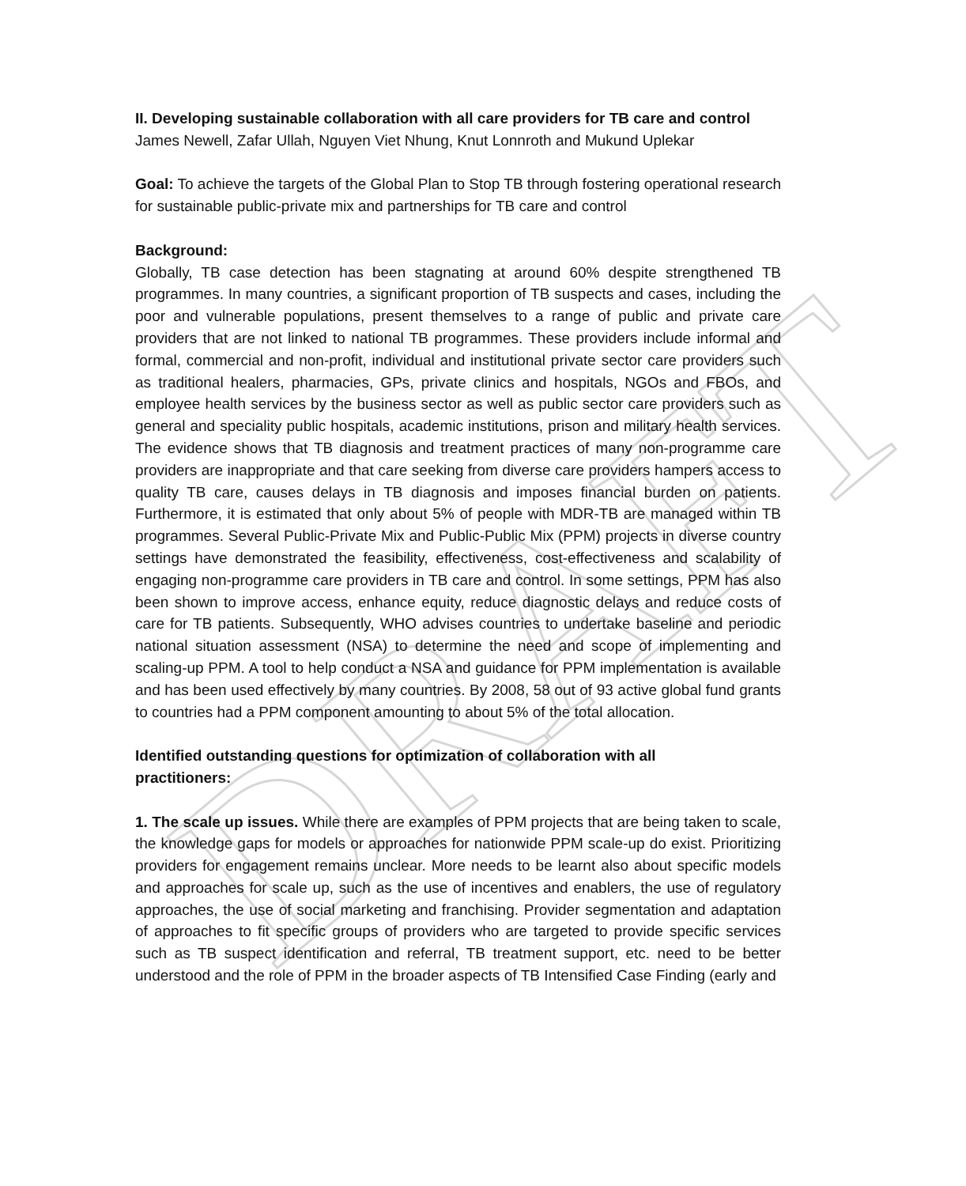DRAFT
II. Developing sustainable collaboration with all care providers for TB care and control
James Newell, Zafar Ullah, Nguyen Viet Nhung, Knut Lonnroth and Mukund Uplekar
Goal: To achieve the targets of the Global Plan to Stop TB through fostering operational research for sustainable public-private mix and partnerships for TB care and control
Background:
Globally, TB case detection has been stagnating at around 60% despite strengthened TB programmes. In many countries, a significant proportion of TB suspects and cases, including the poor and vulnerable populations, present themselves to a range of public and private care providers that are not linked to national TB programmes. These providers include informal and formal, commercial and non-profit, individual and institutional private sector care providers such as traditional healers, pharmacies, GPs, private clinics and hospitals, NGOs and FBOs, and employee health services by the business sector as well as public sector care providers such as general and speciality public hospitals, academic institutions, prison and military health services. The evidence shows that TB diagnosis and treatment practices of many non-programme care providers are inappropriate and that care seeking from diverse care providers hampers access to quality TB care, causes delays in TB diagnosis and imposes financial burden on patients. Furthermore, it is estimated that only about 5% of people with MDR-TB are managed within TB programmes. Several Public-Private Mix and Public-Public Mix (PPM) projects in diverse country settings have demonstrated the feasibility, effectiveness, cost-effectiveness and scalability of engaging non-programme care providers in TB care and control. In some settings, PPM has also been shown to improve access, enhance equity, reduce diagnostic delays and reduce costs of care for TB patients. Subsequently, WHO advises countries to undertake baseline and periodic national situation assessment (NSA) to determine the need and scope of implementing and scaling-up PPM. A tool to help conduct a NSA and guidance for PPM implementation is available and has been used effectively by many countries. By 2008, 58 out of 93 active global fund grants to countries had a PPM component amounting to about 5% of the total allocation.
Identified outstanding questions for optimization of collaboration with all
practitioners:
1. The scale up issues. While there are examples of PPM projects that are being taken to scale, the knowledge gaps for models or approaches for nationwide PPM scale-up do exist. Prioritizing providers for engagement remains unclear. More needs to be learnt also about specific models and approaches for scale up, such as the use of incentives and enablers, the use of regulatory approaches, the use of social marketing and franchising. Provider segmentation and adaptation of approaches to fit specific groups of providers who are targeted to provide specific services such as TB suspect identification and referral, TB treatment support, etc. need to be better understood and the role of PPM in the broader aspects of TB Intensified Case Finding (early and